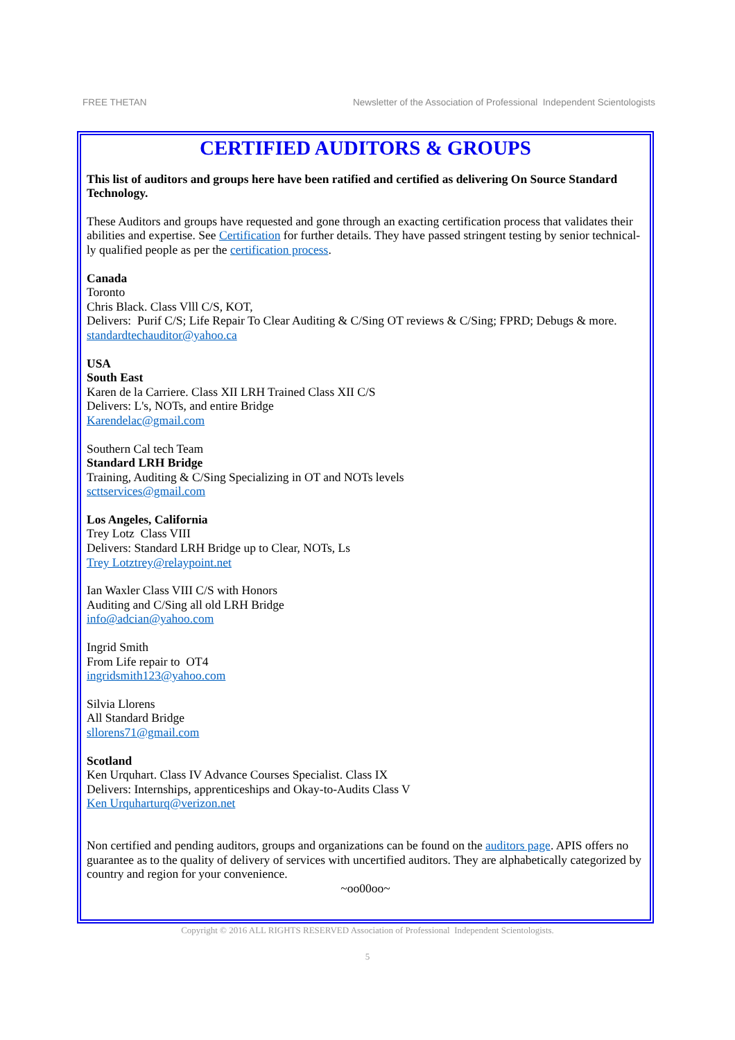FREE THETAN Newsletter of the Association of Professional Independent Scientologists
CERTIFIED AUDITORS & GROUPS
This list of auditors and groups here have been ratified and certified as delivering On Source Standard Technology.
These Auditors and groups have requested and gone through an exacting certification process that validates their abilities and expertise. See Certification for further details. They have passed stringent testing by senior technical-ly qualified people as per the certification process.
Canada
Toronto
Chris Black. Class Vlll C/S, KOT,
Delivers: Purif C/S; Life Repair To Clear Auditing & C/Sing OT reviews & C/Sing; FPRD; Debugs & more.
standardtechauditor@yahoo.ca
USA
South East
Karen de la Carriere. Class XII LRH Trained Class XII C/S
Delivers: L's, NOTs, and entire Bridge
Karendelac@gmail.com
Southern Cal tech Team
Standard LRH Bridge
Training, Auditing & C/Sing Specializing in OT and NOTs levels
scttservices@gmail.com
Los Angeles, California
Trey Lotz Class VIII
Delivers: Standard LRH Bridge up to Clear, NOTs, Ls
Trey Lotztrey@relaypoint.net
Ian Waxler Class VIII C/S with Honors
Auditing and C/Sing all old LRH Bridge
info@adcian@yahoo.com
Ingrid Smith
From Life repair to OT4
ingridsmith123@yahoo.com
Silvia Llorens
All Standard Bridge
sllorens71@gmail.com
Scotland
Ken Urquhart. Class IV Advance Courses Specialist. Class IX
Delivers: Internships, apprenticeships and Okay-to-Audits Class V
Ken Urquharturq@verizon.net
Non certified and pending auditors, groups and organizations can be found on the auditors page. APIS offers no guarantee as to the quality of delivery of services with uncertified auditors. They are alphabetically categorized by country and region for your convenience.
~oo00oo~
Copyright © 2016 ALL RIGHTS RESERVED Association of Professional Independent Scientologists.
5